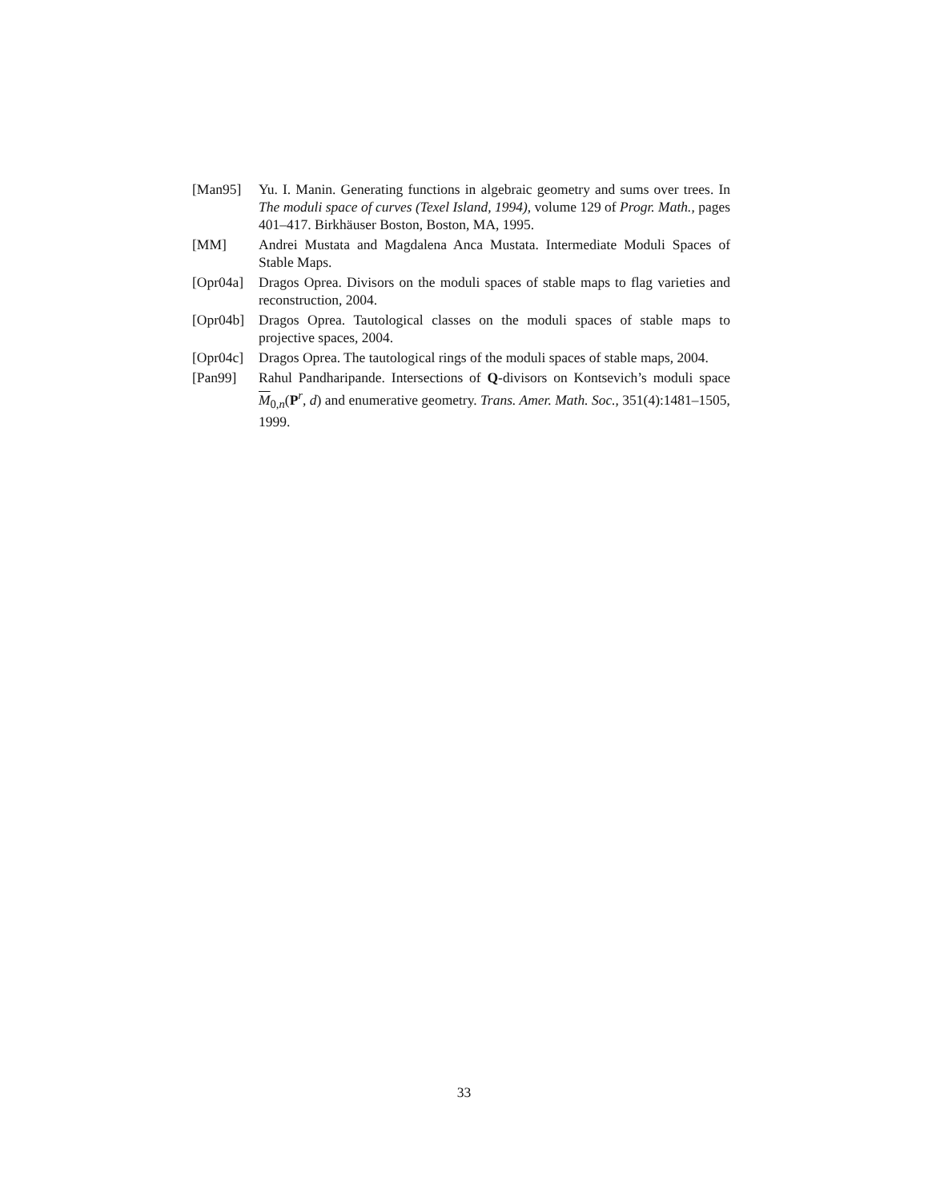[Man95] Yu. I. Manin. Generating functions in algebraic geometry and sums over trees. In The moduli space of curves (Texel Island, 1994), volume 129 of Progr. Math., pages 401–417. Birkhäuser Boston, Boston, MA, 1995.
[MM] Andrei Mustata and Magdalena Anca Mustata. Intermediate Moduli Spaces of Stable Maps.
[Opr04a]
Dragos Oprea. Divisors on the moduli spaces of stable maps to flag varieties and reconstruction, 2004.
[Opr04b]
Dragos Oprea. Tautological classes on the moduli spaces of stable maps to projective spaces, 2004.
[Opr04c]
Dragos Oprea. The tautological rings of the moduli spaces of stable maps, 2004.
[Pan99] Rahul Pandharipande. Intersections of Q-divisors on Kontsevich’s moduli space M<sub>0,n</sub>(P<sup>r</sup>, d) and enumerative geometry. Trans. Amer. Math. Soc., 351(4):1481–1505, 1999.
33